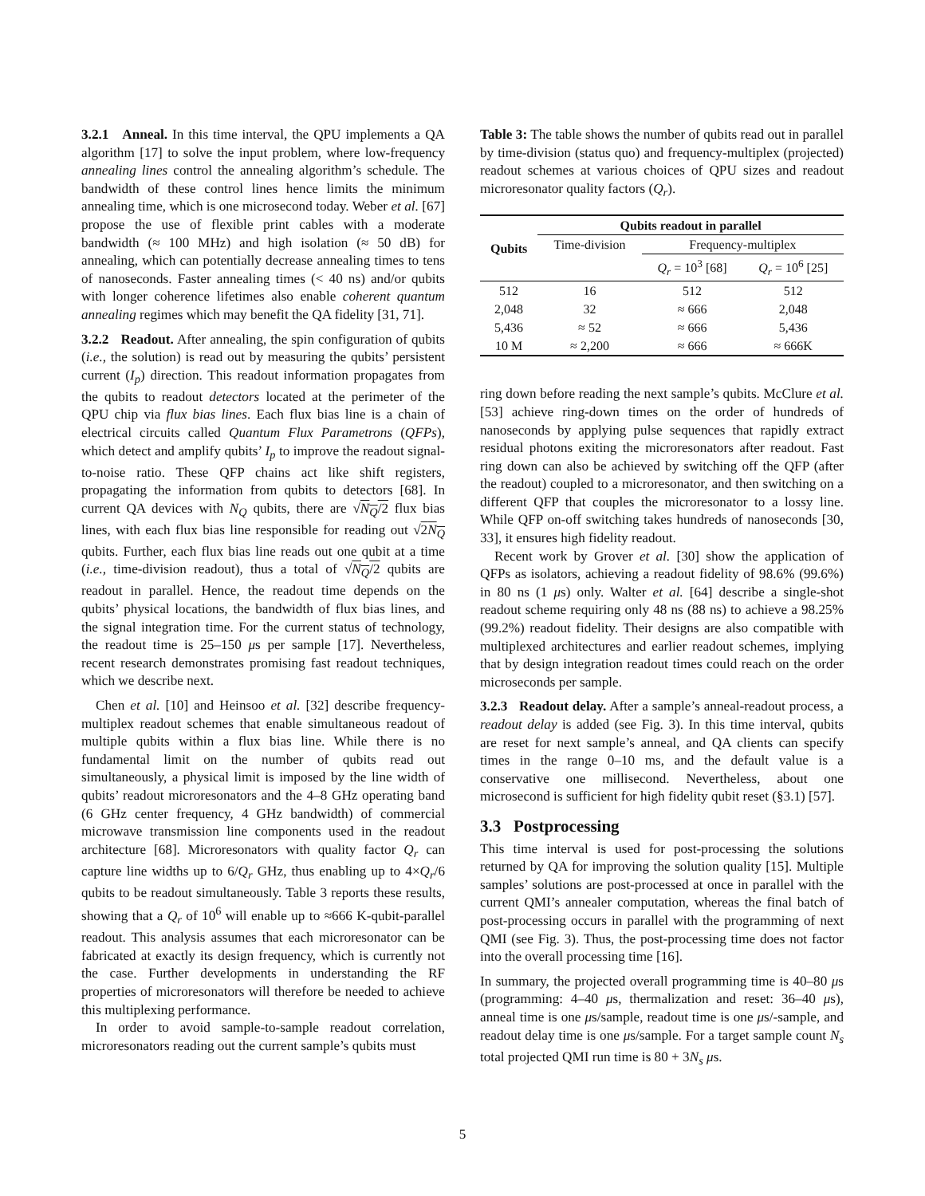3.2.1 Anneal. In this time interval, the QPU implements a QA algorithm [17] to solve the input problem, where low-frequency annealing lines control the annealing algorithm’s schedule. The bandwidth of these control lines hence limits the minimum annealing time, which is one microsecond today. Weber et al. [67] propose the use of flexible print cables with a moderate bandwidth (≈ 100 MHz) and high isolation (≈ 50 dB) for annealing, which can potentially decrease annealing times to tens of nanoseconds. Faster annealing times (< 40 ns) and/or qubits with longer coherence lifetimes also enable coherent quantum annealing regimes which may benefit the QA fidelity [31, 71].
3.2.2 Readout. After annealing, the spin configuration of qubits (i.e., the solution) is read out by measuring the qubits’ persistent current (I<sub>p</sub>) direction. This readout information propagates from the qubits to readout detectors located at the perimeter of the QPU chip via flux bias lines. Each flux bias line is a chain of electrical circuits called Quantum Flux Parametrons (QFPs), which detect and amplify qubits’ I<sub>p</sub> to improve the readout signal-to-noise ratio. These QFP chains act like shift registers, propagating the information from qubits to detectors [68]. In current QA devices with N<sub>Q</sub> qubits, there are √N<sub>Q</sub>/2 flux bias lines, with each flux bias line responsible for reading out √2N<sub>Q</sub> qubits. Further, each flux bias line reads out one qubit at a time (i.e., time-division readout), thus a total of √N<sub>Q</sub>/2 qubits are readout in parallel. Hence, the readout time depends on the qubits’ physical locations, the bandwidth of flux bias lines, and the signal integration time. For the current status of technology, the readout time is 25–150 μs per sample [17]. Nevertheless, recent research demonstrates promising fast readout techniques, which we describe next.
Chen et al. [10] and Heinsoo et al. [32] describe frequency-multiplex readout schemes that enable simultaneous readout of multiple qubits within a flux bias line. While there is no fundamental limit on the number of qubits read out simultaneously, a physical limit is imposed by the line width of qubits’ readout microresonators and the 4–8 GHz operating band (6 GHz center frequency, 4 GHz bandwidth) of commercial microwave transmission line components used in the readout architecture [68]. Microresonators with quality factor Q<sub>r</sub> can capture line widths up to 6/Q<sub>r</sub> GHz, thus enabling up to 4×Q<sub>r</sub>/6 qubits to be readout simultaneously. Table 3 reports these results, showing that a Q<sub>r</sub> of 10<sup>6</sup> will enable up to ≈666 K-qubit-parallel readout. This analysis assumes that each microresonator can be fabricated at exactly its design frequency, which is currently not the case. Further developments in understanding the RF properties of microresonators will therefore be needed to achieve this multiplexing performance.
In order to avoid sample-to-sample readout correlation, microresonators reading out the current sample’s qubits must
Table 3: The table shows the number of qubits read out in parallel by time-division (status quo) and frequency-multiplex (projected) readout schemes at various choices of QPU sizes and readout microresonator quality factors (Q<sub>r</sub>).
| Qubits | Qubits readout in parallel | | |
| --- | --- | --- | --- |
| | Time-division | Frequency-multiplex | |
| | | Q<sub>r</sub> = 10<sup>3</sup> [68] | Q<sub>r</sub> = 10<sup>6</sup> [25] |
| 512 | 16 | 512 | 512 |
| 2,048 | 32 | ≈ 666 | 2,048 |
| 5,436 | ≈ 52 | ≈ 666 | 5,436 |
| 10 M | ≈ 2,200 | ≈ 666 | ≈ 666K |
ring down before reading the next sample’s qubits. McClure et al. [53] achieve ring-down times on the order of hundreds of nanoseconds by applying pulse sequences that rapidly extract residual photons exiting the microresonators after readout. Fast ring down can also be achieved by switching off the QFP (after the readout) coupled to a microresonator, and then switching on a different QFP that couples the microresonator to a lossy line. While QFP on-off switching takes hundreds of nanoseconds [30, 33], it ensures high fidelity readout.
Recent work by Grover et al. [30] show the application of QFPs as isolators, achieving a readout fidelity of 98.6% (99.6%) in 80 ns (1 μs) only. Walter et al. [64] describe a single-shot readout scheme requiring only 48 ns (88 ns) to achieve a 98.25% (99.2%) readout fidelity. Their designs are also compatible with multiplexed architectures and earlier readout schemes, implying that by design integration readout times could reach on the order microseconds per sample.
3.2.3 Readout delay. After a sample’s anneal-readout process, a readout delay is added (see Fig. 3). In this time interval, qubits are reset for next sample’s anneal, and QA clients can specify times in the range 0–10 ms, and the default value is a conservative one millisecond. Nevertheless, about one microsecond is sufficient for high fidelity qubit reset (§3.1) [57].
3.3 Postprocessing
This time interval is used for post-processing the solutions returned by QA for improving the solution quality [15]. Multiple samples’ solutions are post-processed at once in parallel with the current QMI’s annealer computation, whereas the final batch of post-processing occurs in parallel with the programming of next QMI (see Fig. 3). Thus, the post-processing time does not factor into the overall processing time [16].
In summary, the projected overall programming time is 40–80 μs (programming: 4–40 μs, thermalization and reset: 36–40 μs), anneal time is one μs/sample, readout time is one μs/-sample, and readout delay time is one μs/sample. For a target sample count N<sub>s</sub> total projected QMI run time is 80 + 3N<sub>s</sub> μs.
5